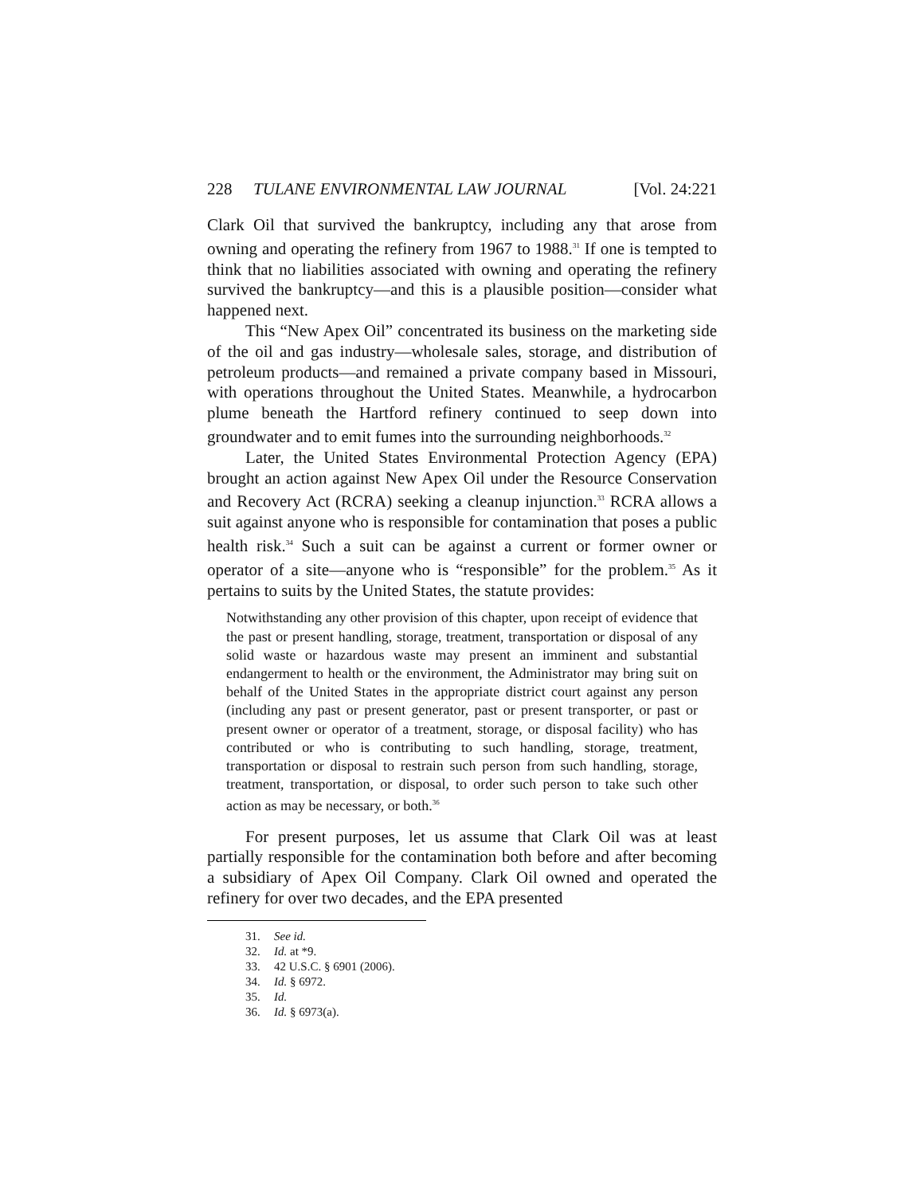228 TULANE ENVIRONMENTAL LAW JOURNAL [Vol. 24:221
Clark Oil that survived the bankruptcy, including any that arose from owning and operating the refinery from 1967 to 1988.<sup>31</sup> If one is tempted to think that no liabilities associated with owning and operating the refinery survived the bankruptcy—and this is a plausible position—consider what happened next.
This “New Apex Oil” concentrated its business on the marketing side of the oil and gas industry—wholesale sales, storage, and distribution of petroleum products—and remained a private company based in Missouri, with operations throughout the United States. Meanwhile, a hydrocarbon plume beneath the Hartford refinery continued to seep down into groundwater and to emit fumes into the surrounding neighborhoods.<sup>32</sup>
Later, the United States Environmental Protection Agency (EPA) brought an action against New Apex Oil under the Resource Conservation and Recovery Act (RCRA) seeking a cleanup injunction.<sup>33</sup> RCRA allows a suit against anyone who is responsible for contamination that poses a public health risk.<sup>34</sup> Such a suit can be against a current or former owner or operator of a site—anyone who is “responsible” for the problem.<sup>35</sup> As it pertains to suits by the United States, the statute provides:
Notwithstanding any other provision of this chapter, upon receipt of evidence that the past or present handling, storage, treatment, transportation or disposal of any solid waste or hazardous waste may present an imminent and substantial endangerment to health or the environment, the Administrator may bring suit on behalf of the United States in the appropriate district court against any person (including any past or present generator, past or present transporter, or past or present owner or operator of a treatment, storage, or disposal facility) who has contributed or who is contributing to such handling, storage, treatment, transportation or disposal to restrain such person from such handling, storage, treatment, transportation, or disposal, to order such person to take such other action as may be necessary, or both.<sup>36</sup>
For present purposes, let us assume that Clark Oil was at least partially responsible for the contamination both before and after becoming a subsidiary of Apex Oil Company. Clark Oil owned and operated the refinery for over two decades, and the EPA presented
31. See id.
32. Id. at *9.
33. 42 U.S.C. § 6901 (2006).
34. Id. § 6972.
35. Id.
36. Id. § 6973(a).